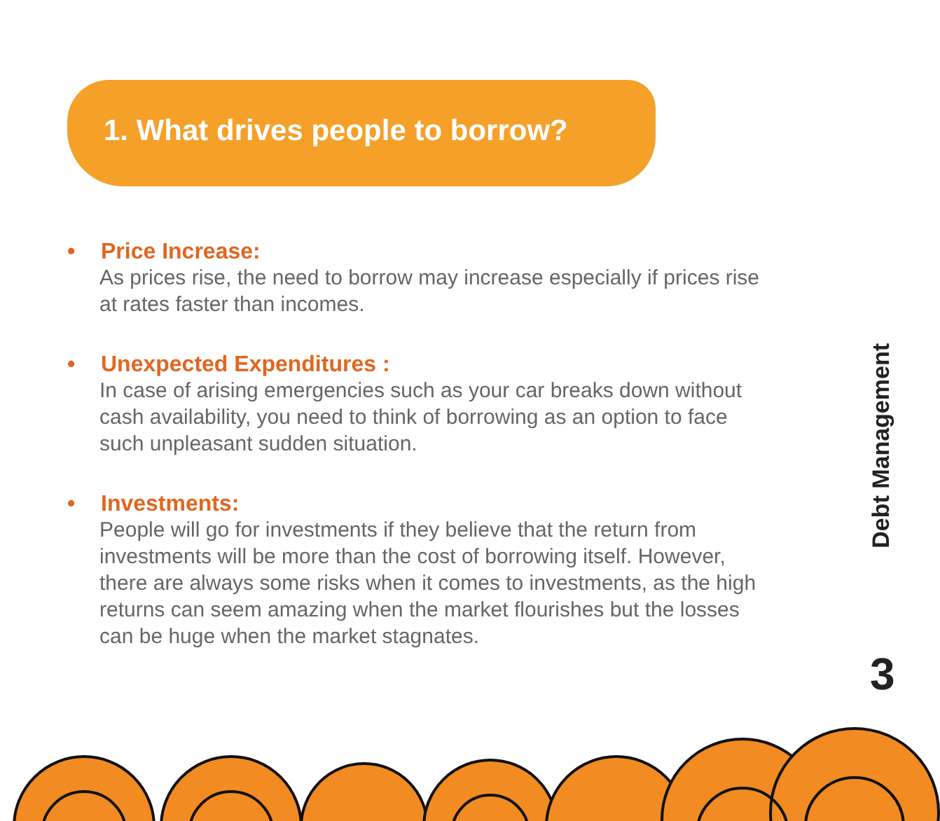1. What drives people to borrow?
• Price Increase:
As prices rise, the need to borrow may increase especially if prices rise at rates faster than incomes.
• Unexpected Expenditures :
In case of arising emergencies such as your car breaks down without cash availability, you need to think of borrowing as an option to face such unpleasant sudden situation.
• Investments:
People will go for investments if they believe that the return from investments will be more than the cost of borrowing itself. However, there are always some risks when it comes to investments, as the high returns can seem amazing when the market flourishes but the losses can be huge when the market stagnates.
Debt Management
3